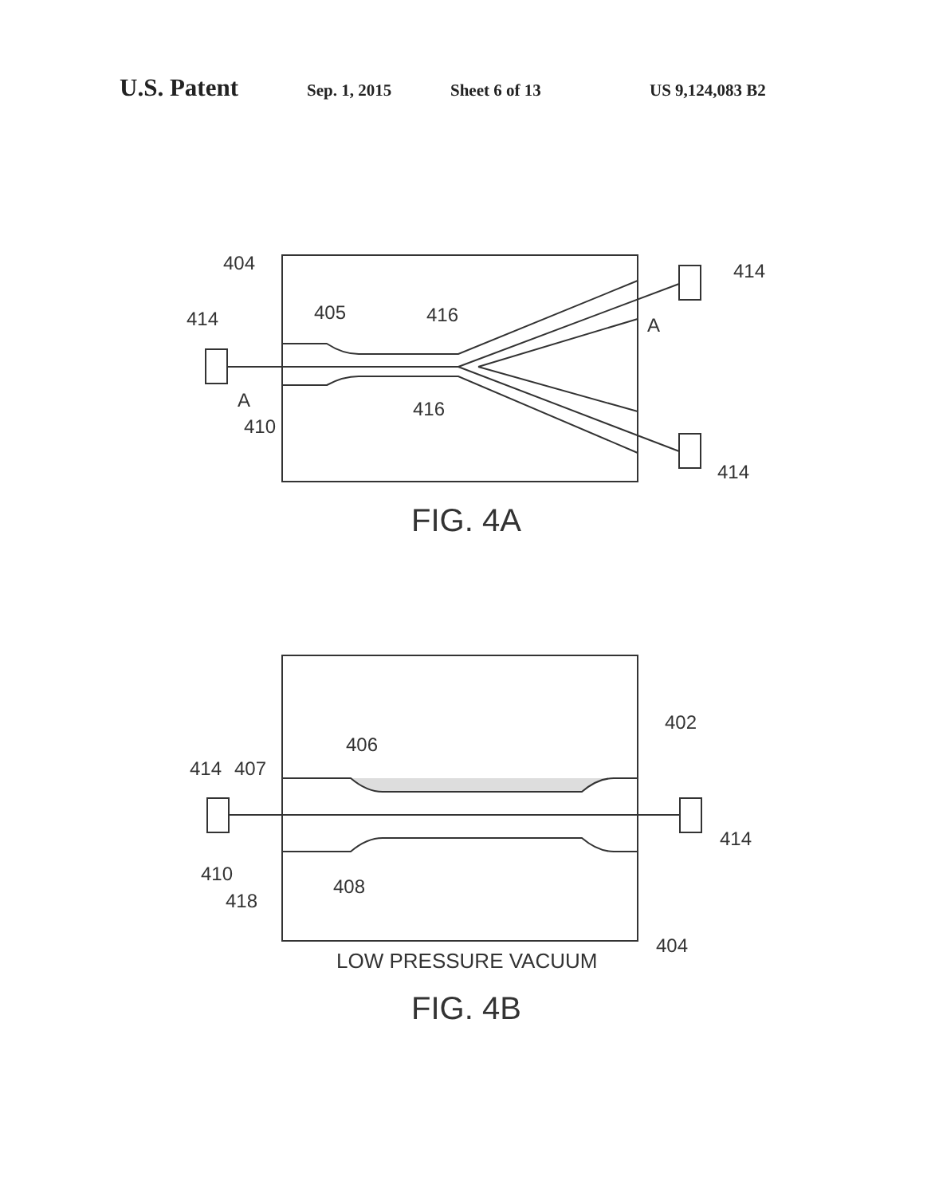U.S. Patent Sep. 1, 2015 Sheet 6 of 13 US 9,124,083 B2
404
414
405
416
416
410
A
A
414
414
FIG. 4A
414
407
406
402
410
408
418
414
404
LOW PRESSURE VACUUM
FIG. 4B